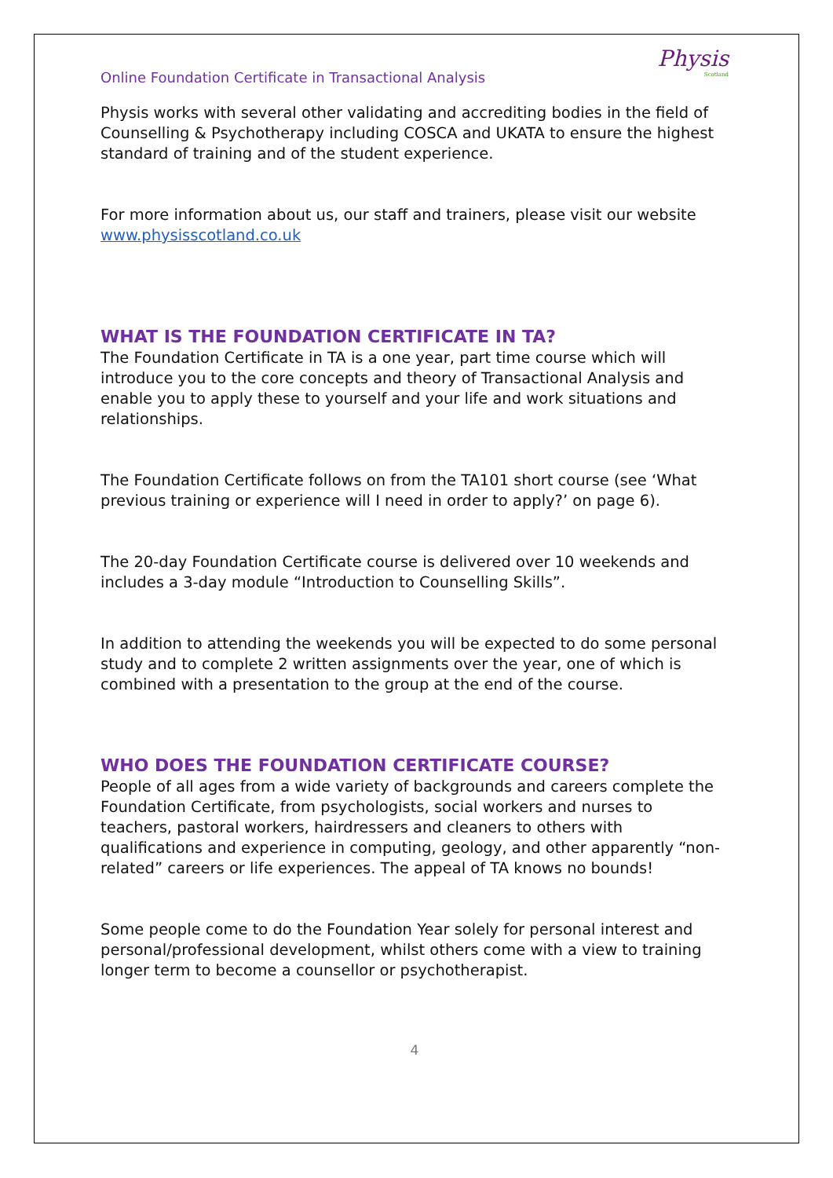Online Foundation Certificate in Transactional Analysis Physis
Scotland
Physis works with several other validating and accrediting bodies in the field of Counselling & Psychotherapy including COSCA and UKATA to ensure the highest standard of training and of the student experience.
For more information about us, our staff and trainers, please visit our website www.physisscotland.co.uk
WHAT IS THE FOUNDATION CERTIFICATE IN TA?
The Foundation Certificate in TA is a one year, part time course which will introduce you to the core concepts and theory of Transactional Analysis and enable you to apply these to yourself and your life and work situations and relationships.
The Foundation Certificate follows on from the TA101 short course (see ‘What previous training or experience will I need in order to apply?’ on page 6).
The 20-day Foundation Certificate course is delivered over 10 weekends and includes a 3-day module “Introduction to Counselling Skills”.
In addition to attending the weekends you will be expected to do some personal study and to complete 2 written assignments over the year, one of which is combined with a presentation to the group at the end of the course.
WHO DOES THE FOUNDATION CERTIFICATE COURSE?
People of all ages from a wide variety of backgrounds and careers complete the Foundation Certificate, from psychologists, social workers and nurses to teachers, pastoral workers, hairdressers and cleaners to others with qualifications and experience in computing, geology, and other apparently “non-related” careers or life experiences. The appeal of TA knows no bounds!
Some people come to do the Foundation Year solely for personal interest and personal/professional development, whilst others come with a view to training longer term to become a counsellor or psychotherapist.
4